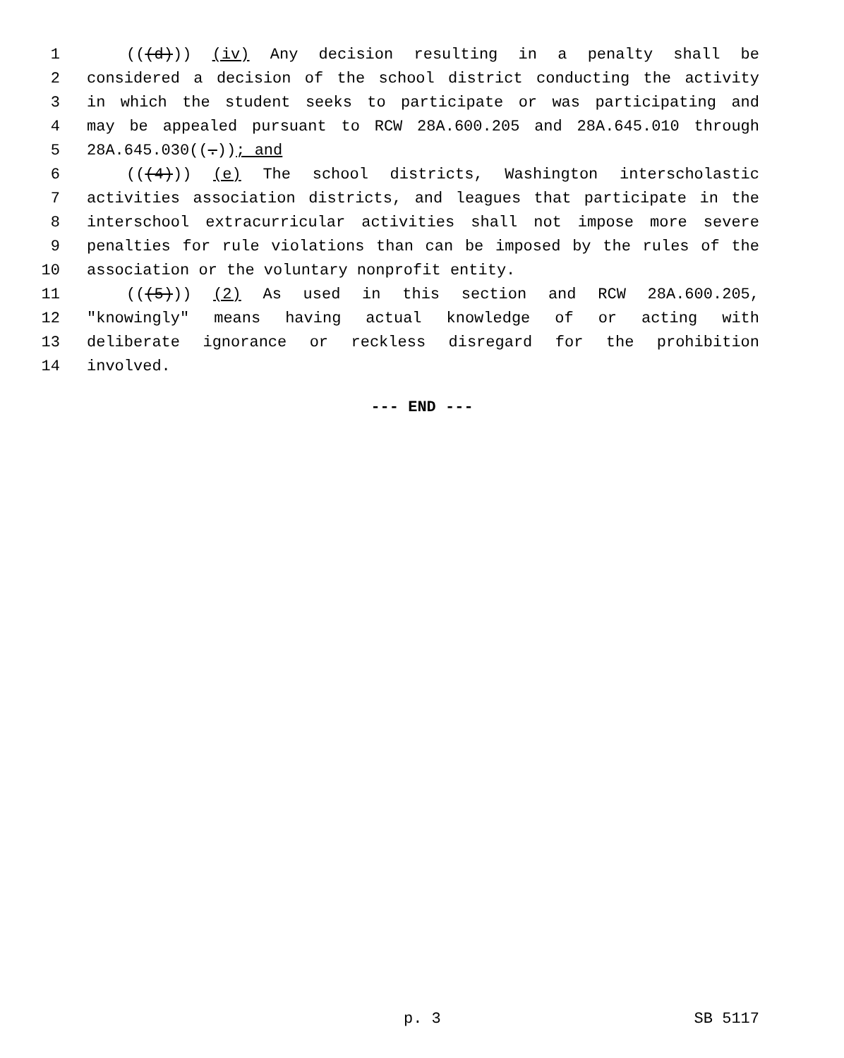1 (((d))) (iv) Any decision resulting in a penalty shall be
2 considered a decision of the school district conducting the activity
3 in which the student seeks to participate or was participating and
4 may be appealed pursuant to RCW 28A.600.205 and 28A.645.010 through
5 28A.645.030((.)); and
6 (((4))) (e) The school districts, Washington interscholastic
7 activities association districts, and leagues that participate in the
8 interschool extracurricular activities shall not impose more severe
9 penalties for rule violations than can be imposed by the rules of the
10 association or the voluntary nonprofit entity.
11 (((5))) (2) As used in this section and RCW 28A.600.205,
12 "knowingly" means having actual knowledge of or acting with
13 deliberate ignorance or reckless disregard for the prohibition
14 involved.
--- END ---
p. 3 SB 5117